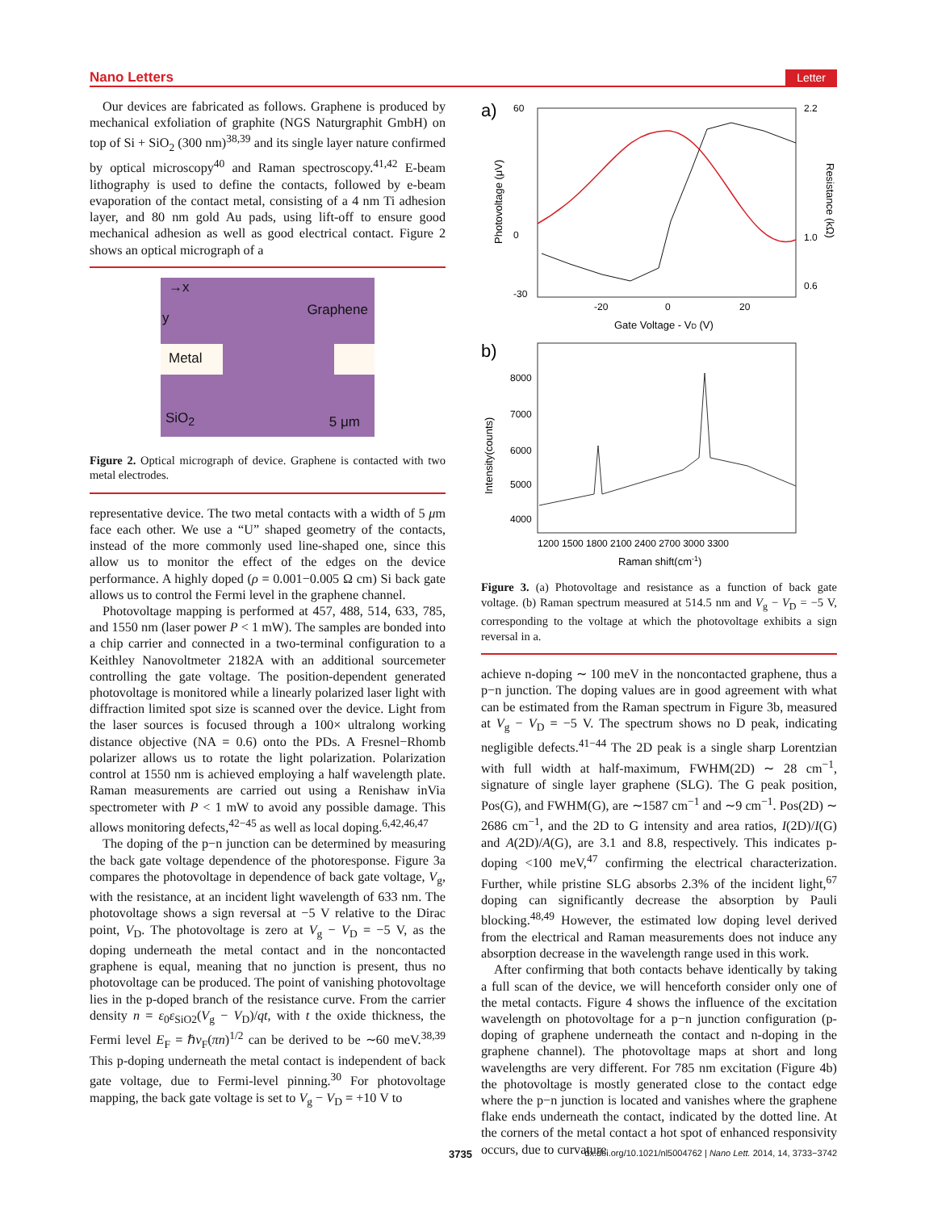Nano Letters Letter
Our devices are fabricated as follows. Graphene is produced by mechanical exfoliation of graphite (NGS Naturgraphit GmbH) on top of Si + SiO<sub>2</sub> (300 nm)<sup>38,39</sup> and its single layer nature confirmed by optical microscopy<sup>40</sup> and Raman spectroscopy.<sup>41,42</sup> E-beam lithography is used to define the contacts, followed by e-beam evaporation of the contact metal, consisting of a 4 nm Ti adhesion layer, and 80 nm gold Au pads, using lift-off to ensure good mechanical adhesion as well as good electrical contact. Figure 2 shows an optical micrograph of a
→x
y Graphene
Metal
SiO<sub>2</sub> 5 μm
Figure 2. Optical micrograph of device. Graphene is contacted with two metal electrodes.
representative device. The two metal contacts with a width of 5 μm face each other. We use a “U” shaped geometry of the contacts, instead of the more commonly used line-shaped one, since this allow us to monitor the effect of the edges on the device performance. A highly doped (ρ = 0.001−0.005 Ω cm) Si back gate allows us to control the Fermi level in the graphene channel.
Photovoltage mapping is performed at 457, 488, 514, 633, 785, and 1550 nm (laser power P < 1 mW). The samples are bonded into a chip carrier and connected in a two-terminal configuration to a Keithley Nanovoltmeter 2182A with an additional sourcemeter controlling the gate voltage. The position-dependent generated photovoltage is monitored while a linearly polarized laser light with diffraction limited spot size is scanned over the device. Light from the laser sources is focused through a 100× ultralong working distance objective (NA = 0.6) onto the PDs. A Fresnel−Rhomb polarizer allows us to rotate the light polarization. Polarization control at 1550 nm is achieved employing a half wavelength plate. Raman measurements are carried out using a Renishaw inVia spectrometer with P < 1 mW to avoid any possible damage. This allows monitoring defects,<sup>42−45</sup> as well as local doping.<sup>6,42,46,47</sup>
The doping of the p−n junction can be determined by measuring the back gate voltage dependence of the photoresponse. Figure 3a compares the photovoltage in dependence of back gate voltage, V<sub>g</sub>, with the resistance, at an incident light wavelength of 633 nm. The photovoltage shows a sign reversal at −5 V relative to the Dirac point, V<sub>D</sub>. The photovoltage is zero at V<sub>g</sub> − V<sub>D</sub> = −5 V, as the doping underneath the metal contact and in the noncontacted graphene is equal, meaning that no junction is present, thus no photovoltage can be produced. The point of vanishing photovoltage lies in the p-doped branch of the resistance curve. From the carrier density n = ε<sub>0</sub>ε<sub>SiO2</sub>(V<sub>g</sub> − V<sub>D</sub>)/qt, with t the oxide thickness, the Fermi level E<sub>F</sub> = ℏv<sub>F</sub>(πn)<sup>1/2</sup> can be derived to be ∼60 meV.<sup>38,39</sup> This p-doping underneath the metal contact is independent of back gate voltage, due to Fermi-level pinning.<sup>30</sup> For photovoltage mapping, the back gate voltage is set to V<sub>g</sub> − V<sub>D</sub> = +10 V to
a)
60
0
-30
2.2
1.0
0.6
-20
0
20
Gate Voltage - VD (V)
Photovoltage (μV)
Resistance (kΩ)
b)
8000
7000
6000
5000
4000
1200 1500 1800 2100 2400 2700 3000 3300
Raman shift(cm-1)
Intensity(counts)
Figure 3. (a) Photovoltage and resistance as a function of back gate voltage. (b) Raman spectrum measured at 514.5 nm and V<sub>g</sub> − V<sub>D</sub> = −5 V, corresponding to the voltage at which the photovoltage exhibits a sign reversal in a.
achieve n-doping ∼ 100 meV in the noncontacted graphene, thus a p−n junction. The doping values are in good agreement with what can be estimated from the Raman spectrum in Figure 3b, measured at V<sub>g</sub> − V<sub>D</sub> = −5 V. The spectrum shows no D peak, indicating negligible defects.<sup>41−44</sup> The 2D peak is a single sharp Lorentzian with full width at half-maximum, FWHM(2D) ∼ 28 cm<sup>−1</sup>, signature of single layer graphene (SLG). The G peak position, Pos(G), and FWHM(G), are ∼1587 cm<sup>−1</sup> and ∼9 cm<sup>−1</sup>. Pos(2D) ∼ 2686 cm<sup>−1</sup>, and the 2D to G intensity and area ratios, I(2D)/I(G) and A(2D)/A(G), are 3.1 and 8.8, respectively. This indicates p-doping <100 meV,<sup>47</sup> confirming the electrical characterization. Further, while pristine SLG absorbs 2.3% of the incident light,<sup>67</sup> doping can significantly decrease the absorption by Pauli blocking.<sup>48,49</sup> However, the estimated low doping level derived from the electrical and Raman measurements does not induce any absorption decrease in the wavelength range used in this work.
After confirming that both contacts behave identically by taking a full scan of the device, we will henceforth consider only one of the metal contacts. Figure 4 shows the influence of the excitation wavelength on photovoltage for a p−n junction configuration (p-doping of graphene underneath the contact and n-doping in the graphene channel). The photovoltage maps at short and long wavelengths are very different. For 785 nm excitation (Figure 4b) the photovoltage is mostly generated close to the contact edge where the p−n junction is located and vanishes where the graphene flake ends underneath the contact, indicated by the dotted line. At the corners of the metal contact a hot spot of enhanced responsivity occurs, due to curvature
3735 dx.doi.org/10.1021/nl5004762 | Nano Lett. 2014, 14, 3733−3742